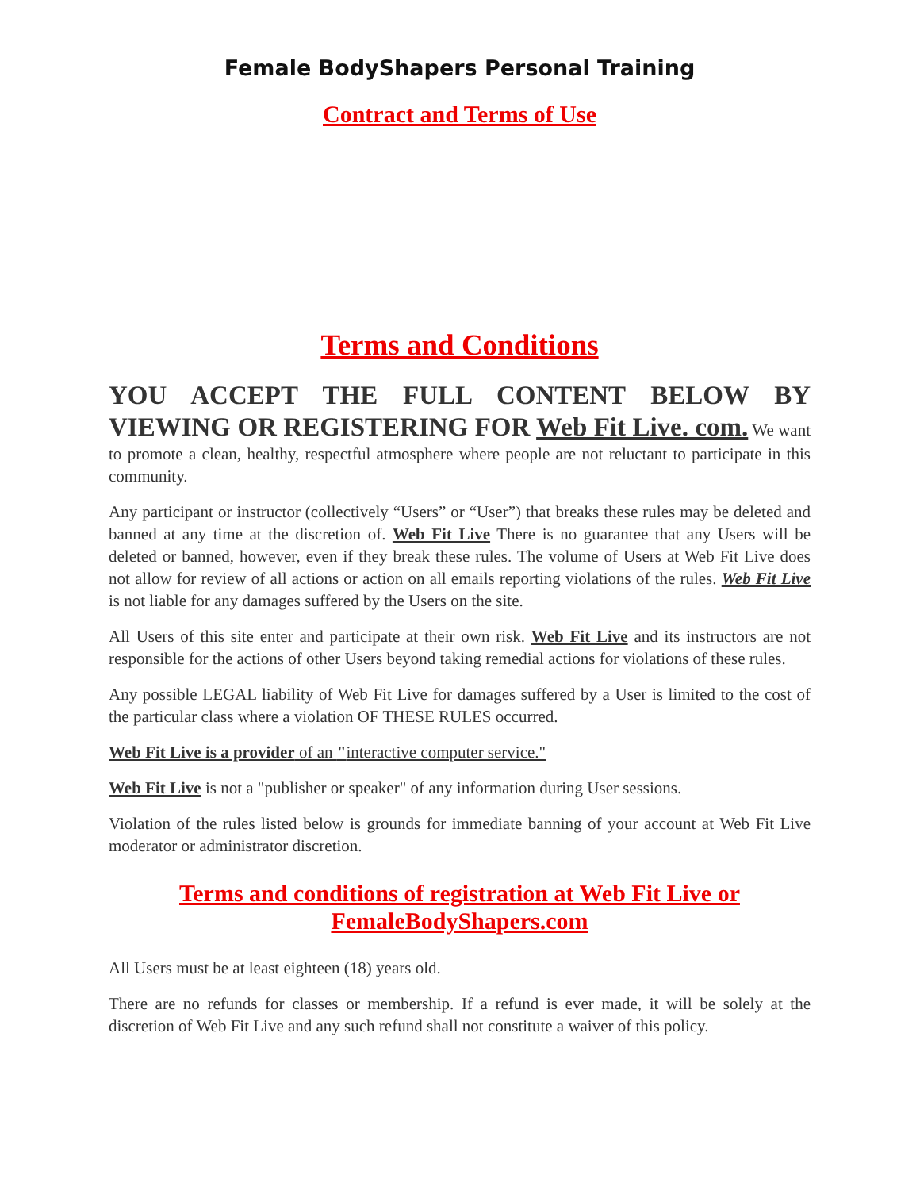Female BodyShapers Personal Training
Contract and Terms of Use
Terms and Conditions
YOU ACCEPT THE FULL CONTENT BELOW BY
VIEWING OR REGISTERING FOR Web Fit Live. com. We want to promote a clean, healthy, respectful atmosphere where people are not reluctant to participate in this community.
Any participant or instructor (collectively “Users” or “User”) that breaks these rules may be deleted and banned at any time at the discretion of. Web Fit Live There is no guarantee that any Users will be deleted or banned, however, even if they break these rules. The volume of Users at Web Fit Live does not allow for review of all actions or action on all emails reporting violations of the rules. Web Fit Live is not liable for any damages suffered by the Users on the site.
All Users of this site enter and participate at their own risk. Web Fit Live and its instructors are not responsible for the actions of other Users beyond taking remedial actions for violations of these rules.
Any possible LEGAL liability of Web Fit Live for damages suffered by a User is limited to the cost of the particular class where a violation OF THESE RULES occurred.
Web Fit Live is a provider of an "interactive computer service."
Web Fit Live is not a "publisher or speaker" of any information during User sessions.
Violation of the rules listed below is grounds for immediate banning of your account at Web Fit Live moderator or administrator discretion.
Terms and conditions of registration at Web Fit Live or FemaleBodyShapers.com
All Users must be at least eighteen (18) years old.
There are no refunds for classes or membership. If a refund is ever made, it will be solely at the discretion of Web Fit Live and any such refund shall not constitute a waiver of this policy.